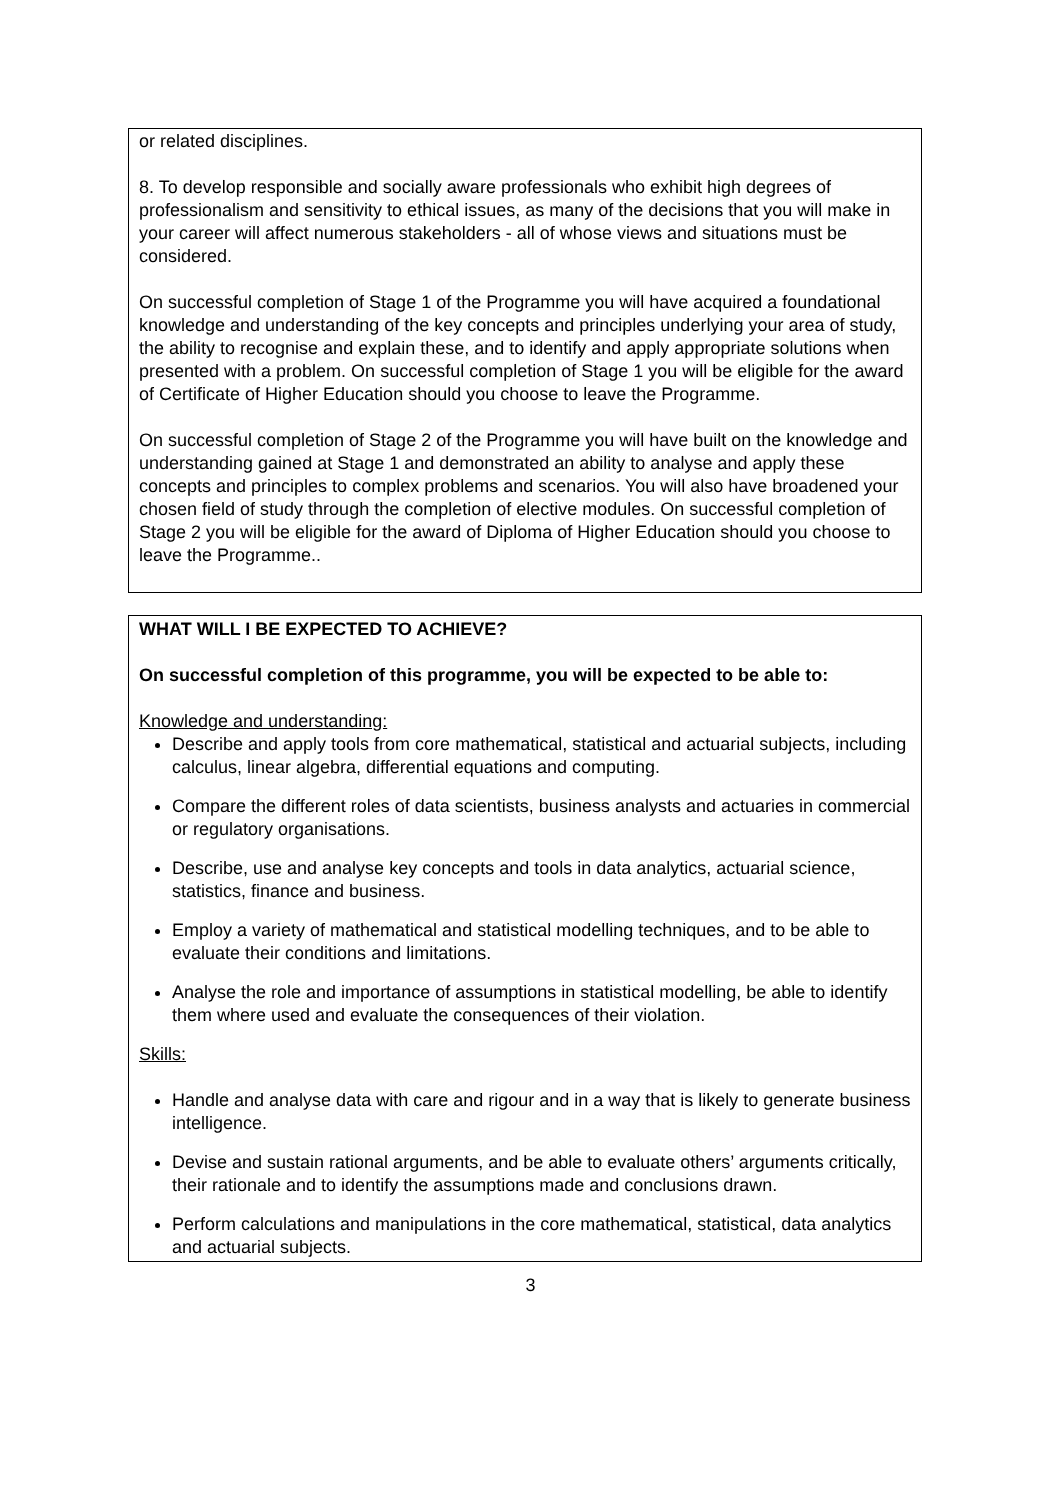or related disciplines.
8. To develop responsible and socially aware professionals who exhibit high degrees of professionalism and sensitivity to ethical issues, as many of the decisions that you will make in your career will affect numerous stakeholders - all of whose views and situations must be considered.
On successful completion of Stage 1 of the Programme you will have acquired a foundational knowledge and understanding of the key concepts and principles underlying your area of study, the ability to recognise and explain these, and to identify and apply appropriate solutions when presented with a problem. On successful completion of Stage 1 you will be eligible for the award of Certificate of Higher Education should you choose to leave the Programme.
On successful completion of Stage 2 of the Programme you will have built on the knowledge and understanding gained at Stage 1 and demonstrated an ability to analyse and apply these concepts and principles to complex problems and scenarios. You will also have broadened your chosen field of study through the completion of elective modules. On successful completion of Stage 2 you will be eligible for the award of Diploma of Higher Education should you choose to leave the Programme..
WHAT WILL I BE EXPECTED TO ACHIEVE?
On successful completion of this programme, you will be expected to be able to:
Knowledge and understanding:
Describe and apply tools from core mathematical, statistical and actuarial subjects, including calculus, linear algebra, differential equations and computing.
Compare the different roles of data scientists, business analysts and actuaries in commercial or regulatory organisations.
Describe, use and analyse key concepts and tools in data analytics, actuarial science, statistics, finance and business.
Employ a variety of mathematical and statistical modelling techniques, and to be able to evaluate their conditions and limitations.
Analyse the role and importance of assumptions in statistical modelling, be able to identify them where used and evaluate the consequences of their violation.
Skills:
Handle and analyse data with care and rigour and in a way that is likely to generate business intelligence.
Devise and sustain rational arguments, and be able to evaluate others’ arguments critically, their rationale and to identify the assumptions made and conclusions drawn.
Perform calculations and manipulations in the core mathematical, statistical, data analytics and actuarial subjects.
3